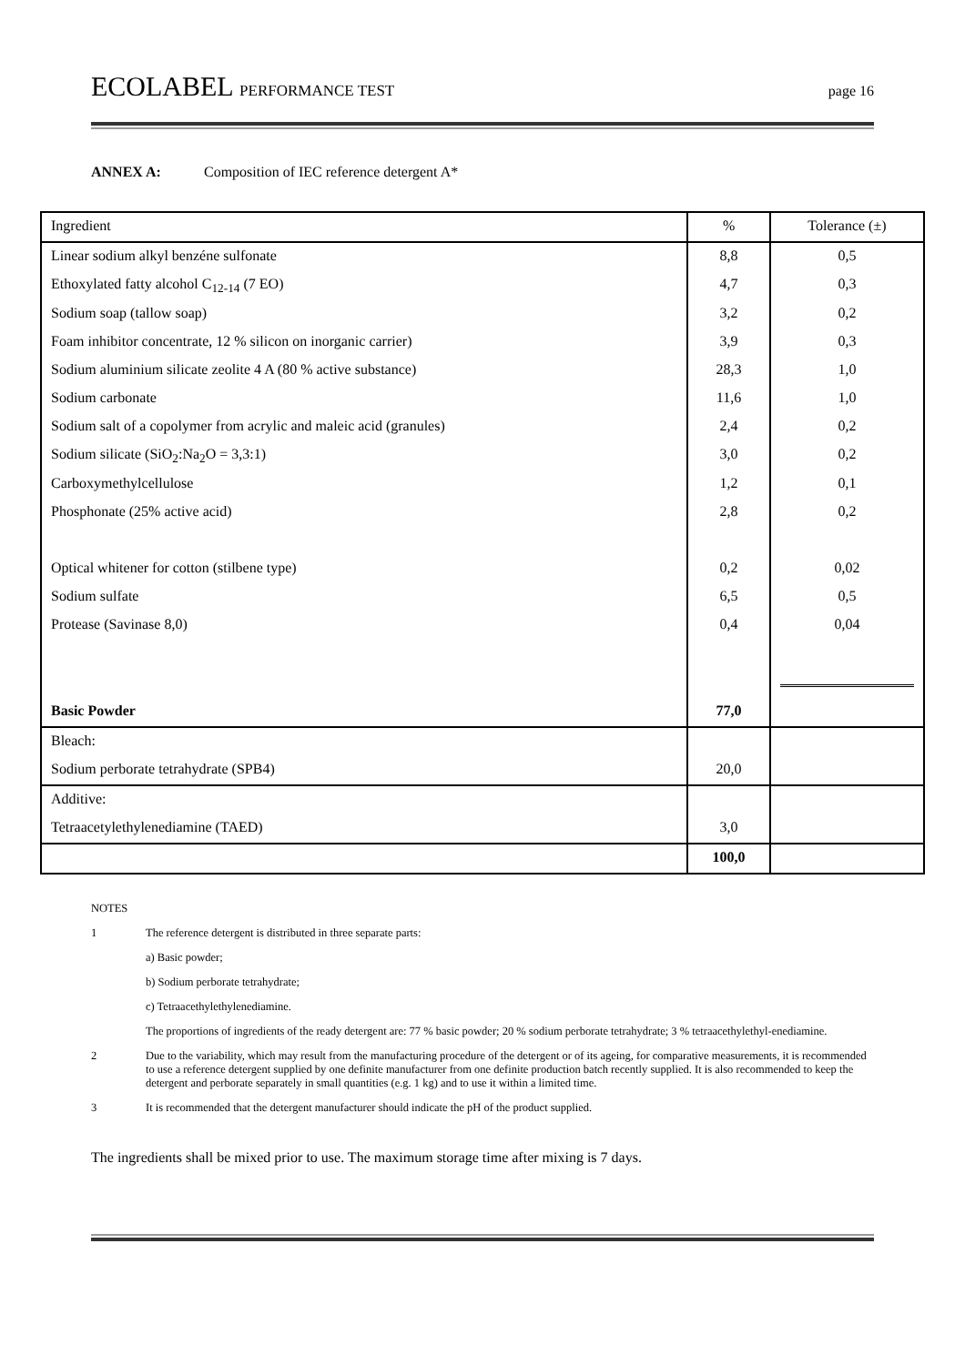ECOLABEL PERFORMANCE TEST page 16
ANNEX A: Composition of IEC reference detergent A*
| Ingredient | % | Tolerance (±) |
| Linear sodium alkyl benzéne sulfonate | 8,8 | 0,5 |
| Ethoxylated fatty alcohol C<sub>12-14</sub> (7 EO) | 4,7 | 0,3 |
| Sodium soap (tallow soap) | 3,2 | 0,2 |
| Foam inhibitor concentrate, 12 % silicon on inorganic carrier) | 3,9 | 0,3 |
| Sodium aluminium silicate zeolite 4 A (80 % active substance) | 28,3 | 1,0 |
| Sodium carbonate | 11,6 | 1,0 |
| Sodium salt of a copolymer from acrylic and maleic acid (granules) | 2,4 | 0,2 |
| Sodium silicate (SiO<sub>2</sub>:Na<sub>2</sub>O = 3,3:1) | 3,0 | 0,2 |
| Carboxymethylcellulose | 1,2 | 0,1 |
| Phosphonate (25% active acid) | 2,8 | 0,2 |
| Optical whitener for cotton (stilbene type) | 0,2 | 0,02 |
| Sodium sulfate | 6,5 | 0,5 |
| Protease (Savinase 8,0) | 0,4 | 0,04 |
| Basic Powder | 77,0 | |
| Bleach: | | |
| Sodium perborate tetrahydrate (SPB4) | 20,0 | |
| Additive: | | |
| Tetraacetylethylenediamine (TAED) | 3,0 | |
| | 100,0 | |
NOTES
1 The reference detergent is distributed in three separate parts:
a) Basic powder;
b) Sodium perborate tetrahydrate;
c) Tetraacethylethylenediamine.
The proportions of ingredients of the ready detergent are: 77 % basic powder; 20 % sodium perborate tetrahydrate; 3 % tetraacethylethyl-enediamine.
2 Due to the variability, which may result from the manufacturing procedure of the detergent or of its ageing, for comparative measurements, it is recommended to use a reference detergent supplied by one definite manufacturer from one definite production batch recently supplied. It is also recommended to keep the detergent and perborate separately in small quantities (e.g. 1 kg) and to use it within a limited time.
3 It is recommended that the detergent manufacturer should indicate the pH of the product supplied.
The ingredients shall be mixed prior to use. The maximum storage time after mixing is 7 days.